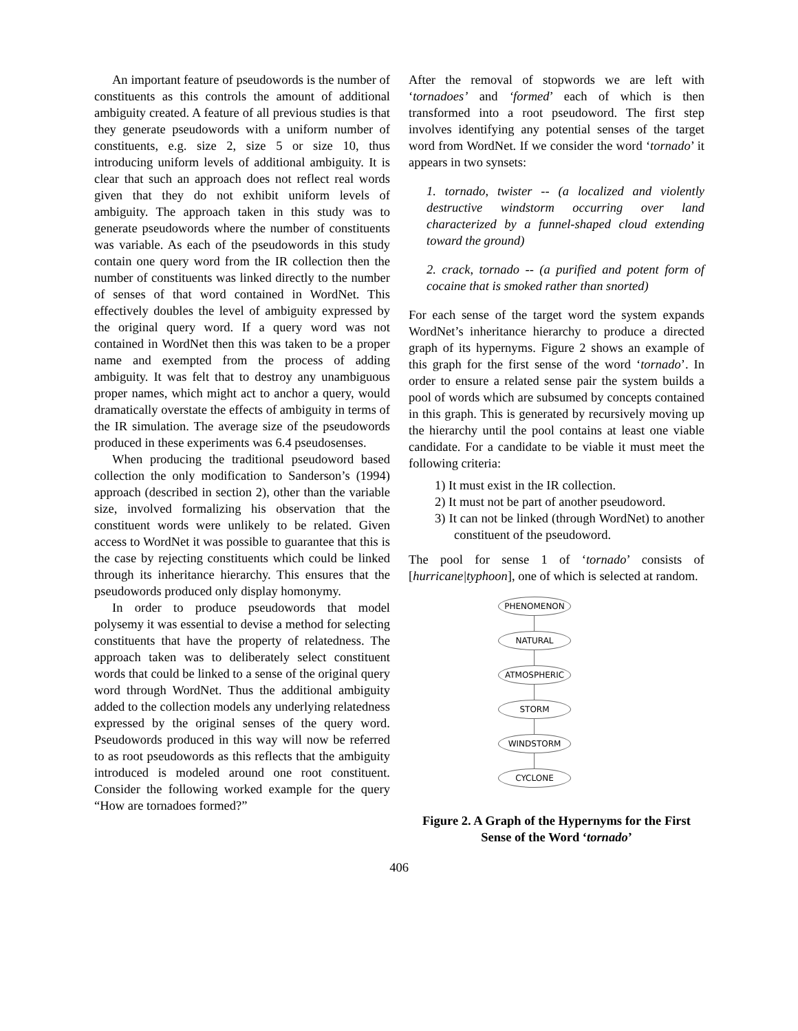An important feature of pseudowords is the number of constituents as this controls the amount of additional ambiguity created. A feature of all previous studies is that they generate pseudowords with a uniform number of constituents, e.g. size 2, size 5 or size 10, thus introducing uniform levels of additional ambiguity. It is clear that such an approach does not reflect real words given that they do not exhibit uniform levels of ambiguity. The approach taken in this study was to generate pseudowords where the number of constituents was variable. As each of the pseudowords in this study contain one query word from the IR collection then the number of constituents was linked directly to the number of senses of that word contained in WordNet. This effectively doubles the level of ambiguity expressed by the original query word. If a query word was not contained in WordNet then this was taken to be a proper name and exempted from the process of adding ambiguity. It was felt that to destroy any unambiguous proper names, which might act to anchor a query, would dramatically overstate the effects of ambiguity in terms of the IR simulation. The average size of the pseudowords produced in these experiments was 6.4 pseudosenses.
When producing the traditional pseudoword based collection the only modification to Sanderson’s (1994) approach (described in section 2), other than the variable size, involved formalizing his observation that the constituent words were unlikely to be related. Given access to WordNet it was possible to guarantee that this is the case by rejecting constituents which could be linked through its inheritance hierarchy. This ensures that the pseudowords produced only display homonymy.
In order to produce pseudowords that model polysemy it was essential to devise a method for selecting constituents that have the property of relatedness. The approach taken was to deliberately select constituent words that could be linked to a sense of the original query word through WordNet. Thus the additional ambiguity added to the collection models any underlying relatedness expressed by the original senses of the query word. Pseudowords produced in this way will now be referred to as root pseudowords as this reflects that the ambiguity introduced is modeled around one root constituent. Consider the following worked example for the query “How are tornadoes formed?”
After the removal of stopwords we are left with ‘tornadoes’ and ‘formed’ each of which is then transformed into a root pseudoword. The first step involves identifying any potential senses of the target word from WordNet. If we consider the word ‘tornado’ it appears in two synsets:
1. tornado, twister -- (a localized and violently destructive windstorm occurring over land characterized by a funnel-shaped cloud extending toward the ground)
2. crack, tornado -- (a purified and potent form of cocaine that is smoked rather than snorted)
For each sense of the target word the system expands WordNet’s inheritance hierarchy to produce a directed graph of its hypernyms. Figure 2 shows an example of this graph for the first sense of the word ‘tornado’. In order to ensure a related sense pair the system builds a pool of words which are subsumed by concepts contained in this graph. This is generated by recursively moving up the hierarchy until the pool contains at least one viable candidate. For a candidate to be viable it must meet the following criteria:
1) It must exist in the IR collection.
2) It must not be part of another pseudoword.
3) It can not be linked (through WordNet) to another constituent of the pseudoword.
The pool for sense 1 of ‘tornado’ consists of [hurricane|typhoon], one of which is selected at random.
PHENOMENON
NATURAL
ATMOSPHERIC
STORM
WINDSTORM
CYCLONE
Figure 2. A Graph of the Hypernyms for the First Sense of the Word ‘tornado’
406